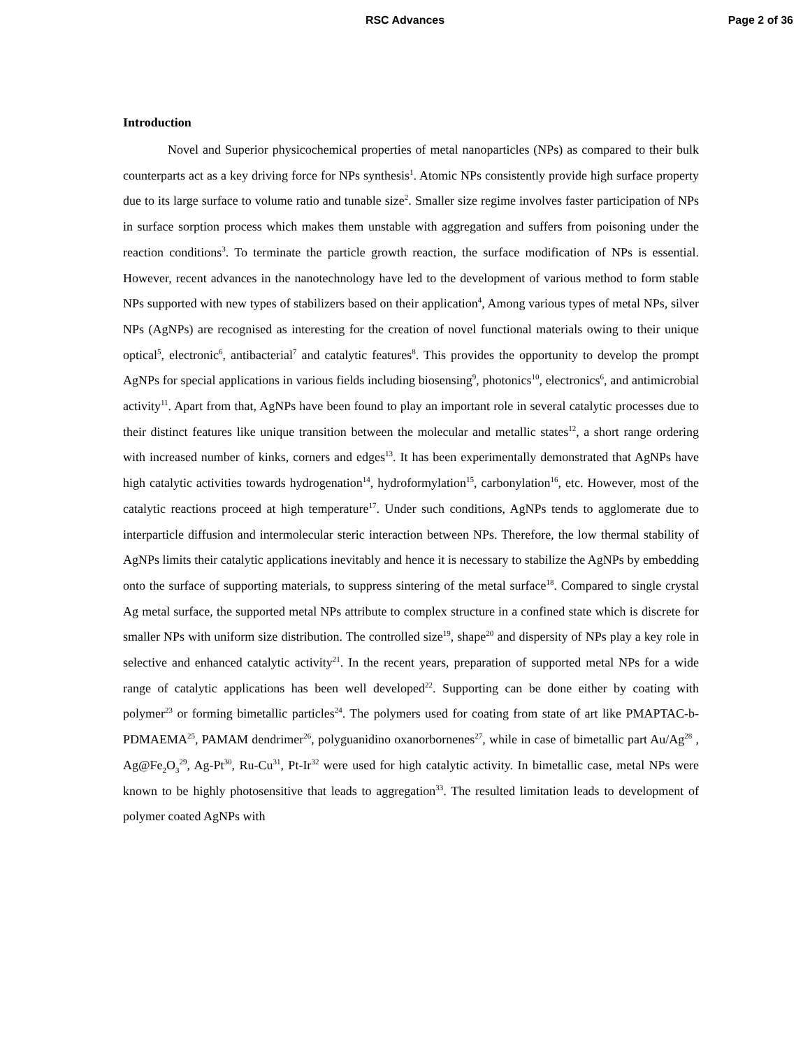RSC Advances Page 2 of 36
Introduction
Novel and Superior physicochemical properties of metal nanoparticles (NPs) as compared to their bulk counterparts act as a key driving force for NPs synthesis<sup>1</sup>. Atomic NPs consistently provide high surface property due to its large surface to volume ratio and tunable size<sup>2</sup>. Smaller size regime involves faster participation of NPs in surface sorption process which makes them unstable with aggregation and suffers from poisoning under the reaction conditions<sup>3</sup>. To terminate the particle growth reaction, the surface modification of NPs is essential. However, recent advances in the nanotechnology have led to the development of various method to form stable NPs supported with new types of stabilizers based on their application<sup>4</sup>, Among various types of metal NPs, silver NPs (AgNPs) are recognised as interesting for the creation of novel functional materials owing to their unique optical<sup>5</sup>, electronic<sup>6</sup>, antibacterial<sup>7</sup> and catalytic features<sup>8</sup>. This provides the opportunity to develop the prompt AgNPs for special applications in various fields including biosensing<sup>9</sup>, photonics<sup>10</sup>, electronics<sup>6</sup>, and antimicrobial activity<sup>11</sup>. Apart from that, AgNPs have been found to play an important role in several catalytic processes due to their distinct features like unique transition between the molecular and metallic states<sup>12</sup>, a short range ordering with increased number of kinks, corners and edges<sup>13</sup>. It has been experimentally demonstrated that AgNPs have high catalytic activities towards hydrogenation<sup>14</sup>, hydroformylation<sup>15</sup>, carbonylation<sup>16</sup>, etc. However, most of the catalytic reactions proceed at high temperature<sup>17</sup>. Under such conditions, AgNPs tends to agglomerate due to interparticle diffusion and intermolecular steric interaction between NPs. Therefore, the low thermal stability of AgNPs limits their catalytic applications inevitably and hence it is necessary to stabilize the AgNPs by embedding onto the surface of supporting materials, to suppress sintering of the metal surface<sup>18</sup>. Compared to single crystal Ag metal surface, the supported metal NPs attribute to complex structure in a confined state which is discrete for smaller NPs with uniform size distribution. The controlled size<sup>19</sup>, shape<sup>20</sup> and dispersity of NPs play a key role in selective and enhanced catalytic activity<sup>21</sup>. In the recent years, preparation of supported metal NPs for a wide range of catalytic applications has been well developed<sup>22</sup>. Supporting can be done either by coating with polymer<sup>23</sup> or forming bimetallic particles<sup>24</sup>. The polymers used for coating from state of art like PMAPTAC-b-PDMAEMA<sup>25</sup>, PAMAM dendrimer<sup>26</sup>, polyguanidino oxanorbornenes<sup>27</sup>, while in case of bimetallic part Au/Ag<sup>28</sup> , Ag@Fe<sub>2</sub>O<sub>3</sub><sup>29</sup>, Ag-Pt<sup>30</sup>, Ru-Cu<sup>31</sup>, Pt-Ir<sup>32</sup> were used for high catalytic activity. In bimetallic case, metal NPs were known to be highly photosensitive that leads to aggregation<sup>33</sup>. The resulted limitation leads to development of polymer coated AgNPs with